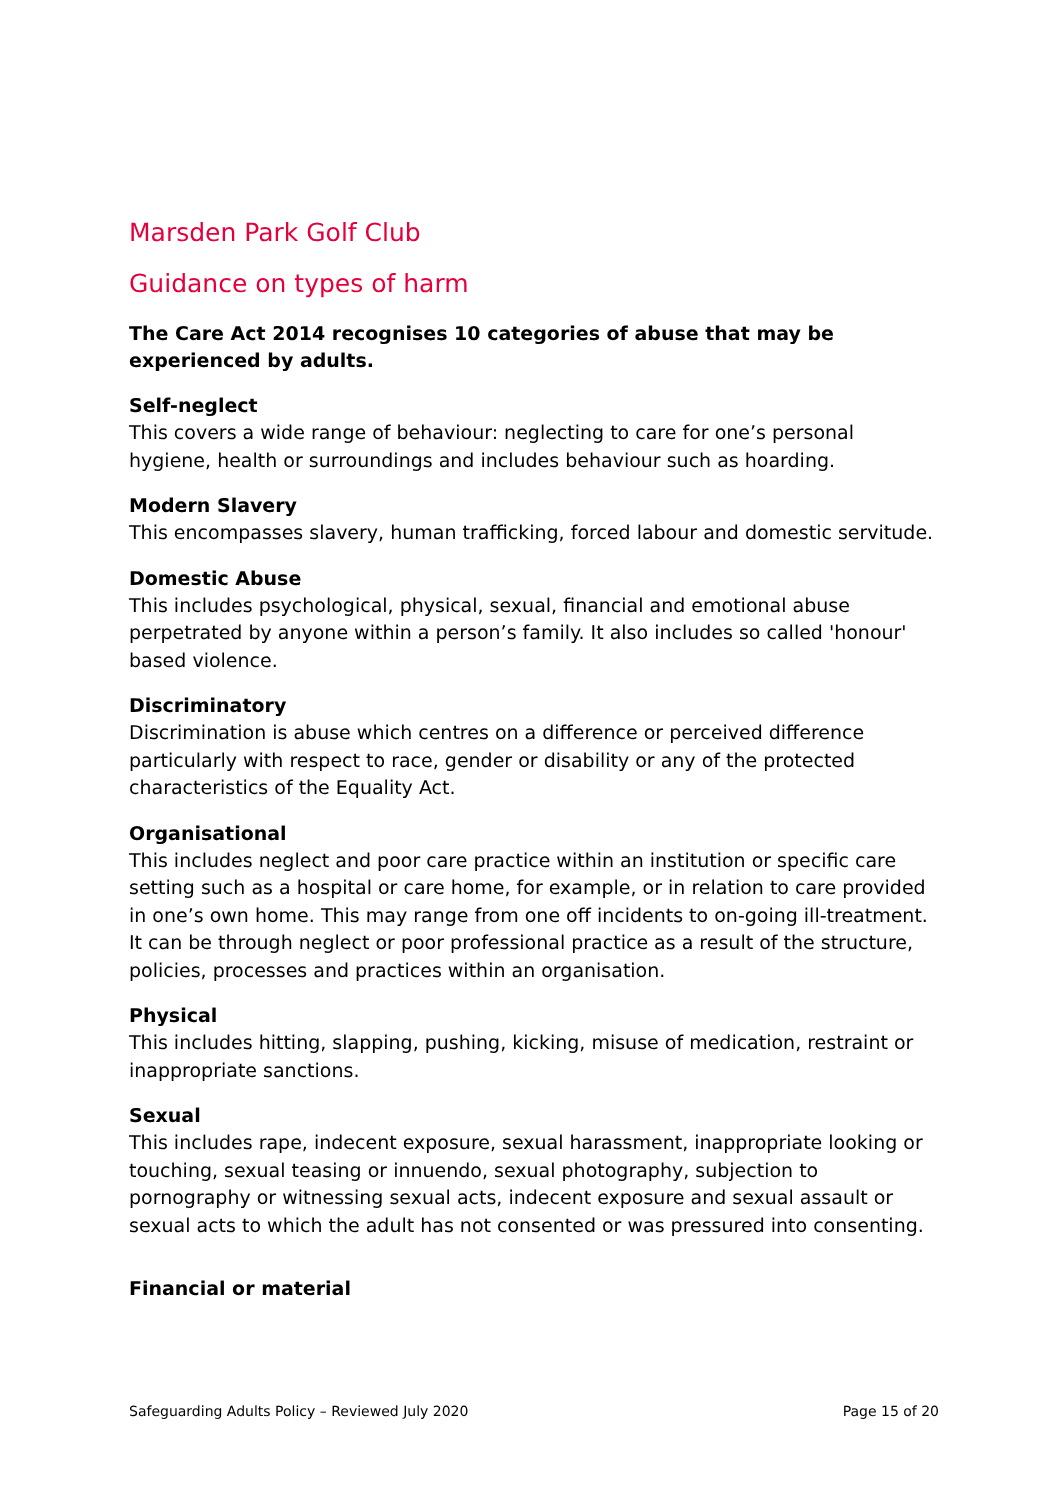Marsden Park Golf Club
Guidance on types of harm
The Care Act 2014 recognises 10 categories of abuse that may be experienced by adults.
Self-neglect
This covers a wide range of behaviour: neglecting to care for one’s personal hygiene, health or surroundings and includes behaviour such as hoarding.
Modern Slavery
This encompasses slavery, human trafficking, forced labour and domestic servitude.
Domestic Abuse
This includes psychological, physical, sexual, financial and emotional abuse perpetrated by anyone within a person’s family. It also includes so called 'honour' based violence.
Discriminatory
Discrimination is abuse which centres on a difference or perceived difference particularly with respect to race, gender or disability or any of the protected characteristics of the Equality Act.
Organisational
This includes neglect and poor care practice within an institution or specific care setting such as a hospital or care home, for example, or in relation to care provided in one’s own home. This may range from one off incidents to on-going ill-treatment. It can be through neglect or poor professional practice as a result of the structure, policies, processes and practices within an organisation.
Physical
This includes hitting, slapping, pushing, kicking, misuse of medication, restraint or inappropriate sanctions.
Sexual
This includes rape, indecent exposure, sexual harassment, inappropriate looking or touching, sexual teasing or innuendo, sexual photography, subjection to pornography or witnessing sexual acts, indecent exposure and sexual assault or sexual acts to which the adult has not consented or was pressured into consenting.
Financial or material
Safeguarding Adults Policy – Reviewed July 2020 Page 15 of 20